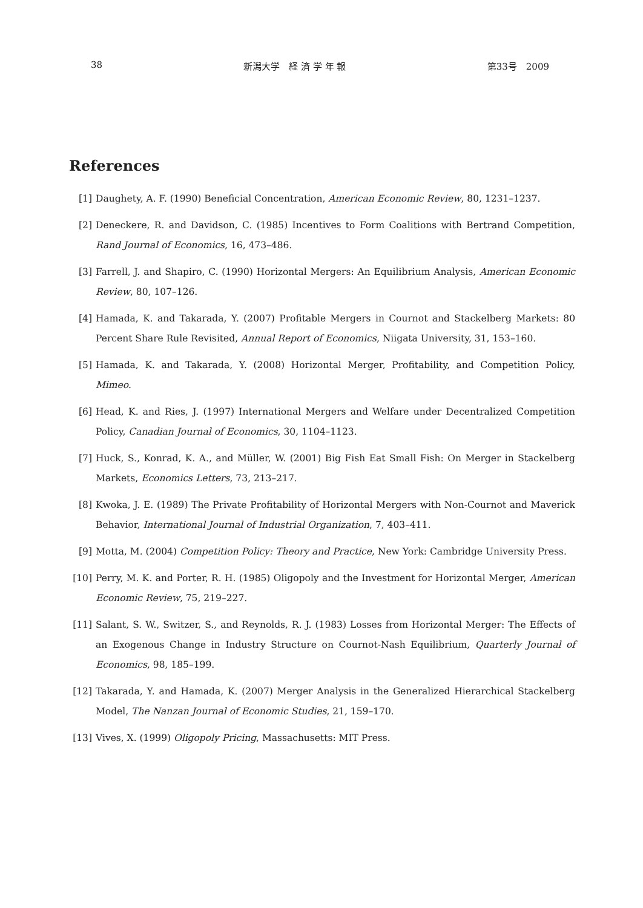38 新潟大学　経 済 学 年 報 第33号　2009
References
[1] Daughety, A. F. (1990) Beneficial Concentration, American Economic Review, 80, 1231–1237.
[2] Deneckere, R. and Davidson, C. (1985) Incentives to Form Coalitions with Bertrand Competition, Rand Journal of Economics, 16, 473–486.
[3] Farrell, J. and Shapiro, C. (1990) Horizontal Mergers: An Equilibrium Analysis, American Economic Review, 80, 107–126.
[4] Hamada, K. and Takarada, Y. (2007) Profitable Mergers in Cournot and Stackelberg Markets: 80 Percent Share Rule Revisited, Annual Report of Economics, Niigata University, 31, 153–160.
[5] Hamada, K. and Takarada, Y. (2008) Horizontal Merger, Profitability, and Competition Policy, Mimeo.
[6] Head, K. and Ries, J. (1997) International Mergers and Welfare under Decentralized Competition Policy, Canadian Journal of Economics, 30, 1104–1123.
[7] Huck, S., Konrad, K. A., and Müller, W. (2001) Big Fish Eat Small Fish: On Merger in Stackelberg Markets, Economics Letters, 73, 213–217.
[8] Kwoka, J. E. (1989) The Private Profitability of Horizontal Mergers with Non-Cournot and Maverick Behavior, International Journal of Industrial Organization, 7, 403–411.
[9] Motta, M. (2004) Competition Policy: Theory and Practice, New York: Cambridge University Press.
[10] Perry, M. K. and Porter, R. H. (1985) Oligopoly and the Investment for Horizontal Merger, American Economic Review, 75, 219–227.
[11] Salant, S. W., Switzer, S., and Reynolds, R. J. (1983) Losses from Horizontal Merger: The Effects of an Exogenous Change in Industry Structure on Cournot-Nash Equilibrium, Quarterly Journal of Economics, 98, 185–199.
[12] Takarada, Y. and Hamada, K. (2007) Merger Analysis in the Generalized Hierarchical Stackelberg Model, The Nanzan Journal of Economic Studies, 21, 159–170.
[13] Vives, X. (1999) Oligopoly Pricing, Massachusetts: MIT Press.